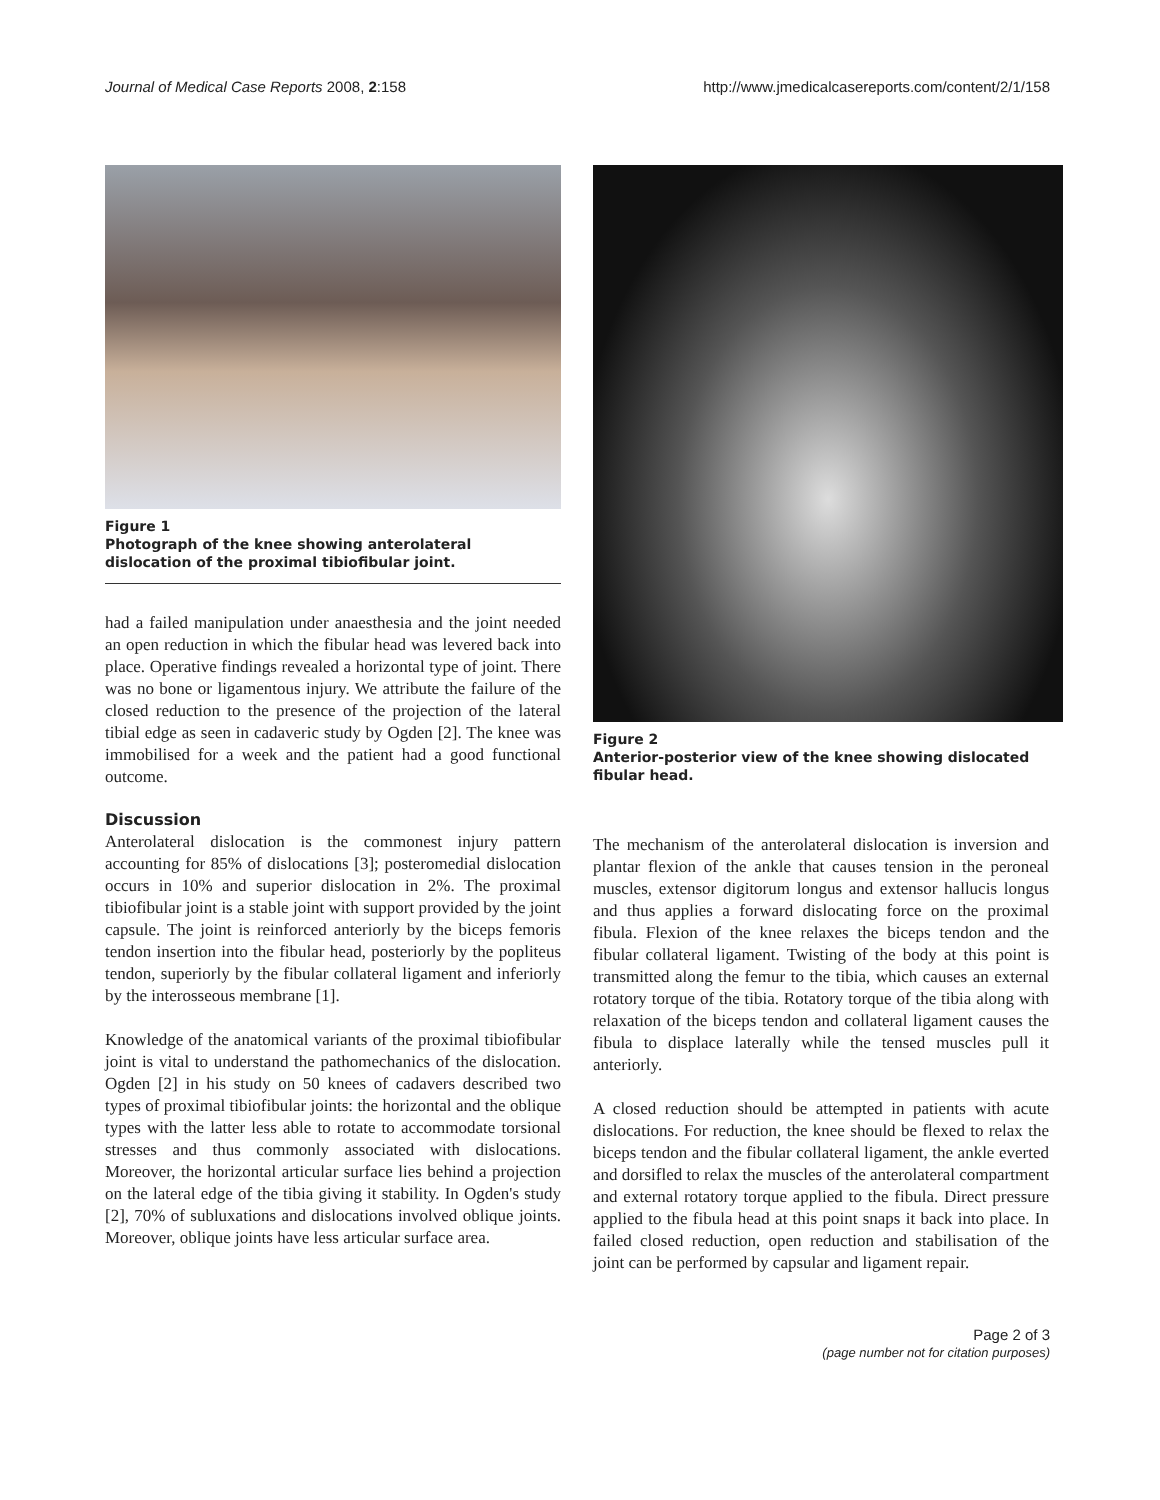Journal of Medical Case Reports 2008, 2:158 http://www.jmedicalcasereports.com/content/2/1/158
Figure 1
Photograph of the knee showing anterolateral dislocation of the proximal tibiofibular joint.
had a failed manipulation under anaesthesia and the joint needed an open reduction in which the fibular head was levered back into place. Operative findings revealed a horizontal type of joint. There was no bone or ligamentous injury. We attribute the failure of the closed reduction to the presence of the projection of the lateral tibial edge as seen in cadaveric study by Ogden [2]. The knee was immobilised for a week and the patient had a good functional outcome.
Discussion
Anterolateral dislocation is the commonest injury pattern accounting for 85% of dislocations [3]; posteromedial dislocation occurs in 10% and superior dislocation in 2%. The proximal tibiofibular joint is a stable joint with support provided by the joint capsule. The joint is reinforced anteriorly by the biceps femoris tendon insertion into the fibular head, posteriorly by the popliteus tendon, superiorly by the fibular collateral ligament and inferiorly by the interosseous membrane [1].
Knowledge of the anatomical variants of the proximal tibiofibular joint is vital to understand the pathomechanics of the dislocation. Ogden [2] in his study on 50 knees of cadavers described two types of proximal tibiofibular joints: the horizontal and the oblique types with the latter less able to rotate to accommodate torsional stresses and thus commonly associated with dislocations. Moreover, the horizontal articular surface lies behind a projection on the lateral edge of the tibia giving it stability. In Ogden's study [2], 70% of subluxations and dislocations involved oblique joints. Moreover, oblique joints have less articular surface area.
Figure 2
Anterior-posterior view of the knee showing dislocated fibular head.
The mechanism of the anterolateral dislocation is inversion and plantar flexion of the ankle that causes tension in the peroneal muscles, extensor digitorum longus and extensor hallucis longus and thus applies a forward dislocating force on the proximal fibula. Flexion of the knee relaxes the biceps tendon and the fibular collateral ligament. Twisting of the body at this point is transmitted along the femur to the tibia, which causes an external rotatory torque of the tibia. Rotatory torque of the tibia along with relaxation of the biceps tendon and collateral ligament causes the fibula to displace laterally while the tensed muscles pull it anteriorly.
A closed reduction should be attempted in patients with acute dislocations. For reduction, the knee should be flexed to relax the biceps tendon and the fibular collateral ligament, the ankle everted and dorsifled to relax the muscles of the anterolateral compartment and external rotatory torque applied to the fibula. Direct pressure applied to the fibula head at this point snaps it back into place. In failed closed reduction, open reduction and stabilisation of the joint can be performed by capsular and ligament repair.
Page 2 of 3
(page number not for citation purposes)